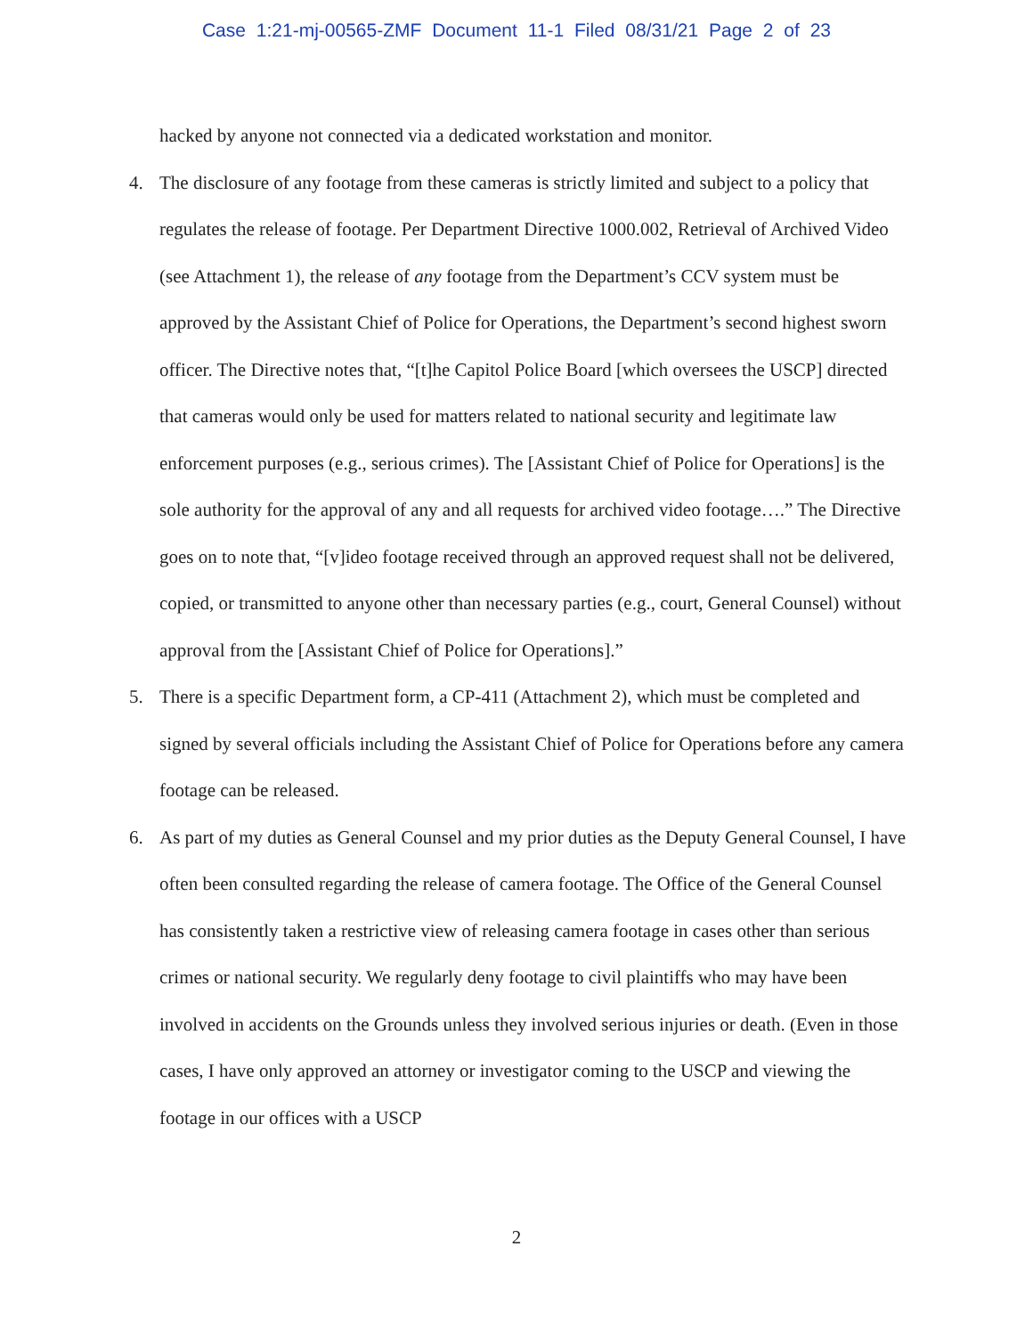Case 1:21-mj-00565-ZMF Document 11-1 Filed 08/31/21 Page 2 of 23
hacked by anyone not connected via a dedicated workstation and monitor.
4. The disclosure of any footage from these cameras is strictly limited and subject to a policy that regulates the release of footage. Per Department Directive 1000.002, Retrieval of Archived Video (see Attachment 1), the release of any footage from the Department’s CCV system must be approved by the Assistant Chief of Police for Operations, the Department’s second highest sworn officer. The Directive notes that, “[t]he Capitol Police Board [which oversees the USCP] directed that cameras would only be used for matters related to national security and legitimate law enforcement purposes (e.g., serious crimes). The [Assistant Chief of Police for Operations] is the sole authority for the approval of any and all requests for archived video footage….” The Directive goes on to note that, “[v]ideo footage received through an approved request shall not be delivered, copied, or transmitted to anyone other than necessary parties (e.g., court, General Counsel) without approval from the [Assistant Chief of Police for Operations].”
5. There is a specific Department form, a CP-411 (Attachment 2), which must be completed and signed by several officials including the Assistant Chief of Police for Operations before any camera footage can be released.
6. As part of my duties as General Counsel and my prior duties as the Deputy General Counsel, I have often been consulted regarding the release of camera footage. The Office of the General Counsel has consistently taken a restrictive view of releasing camera footage in cases other than serious crimes or national security. We regularly deny footage to civil plaintiffs who may have been involved in accidents on the Grounds unless they involved serious injuries or death. (Even in those cases, I have only approved an attorney or investigator coming to the USCP and viewing the footage in our offices with a USCP
2